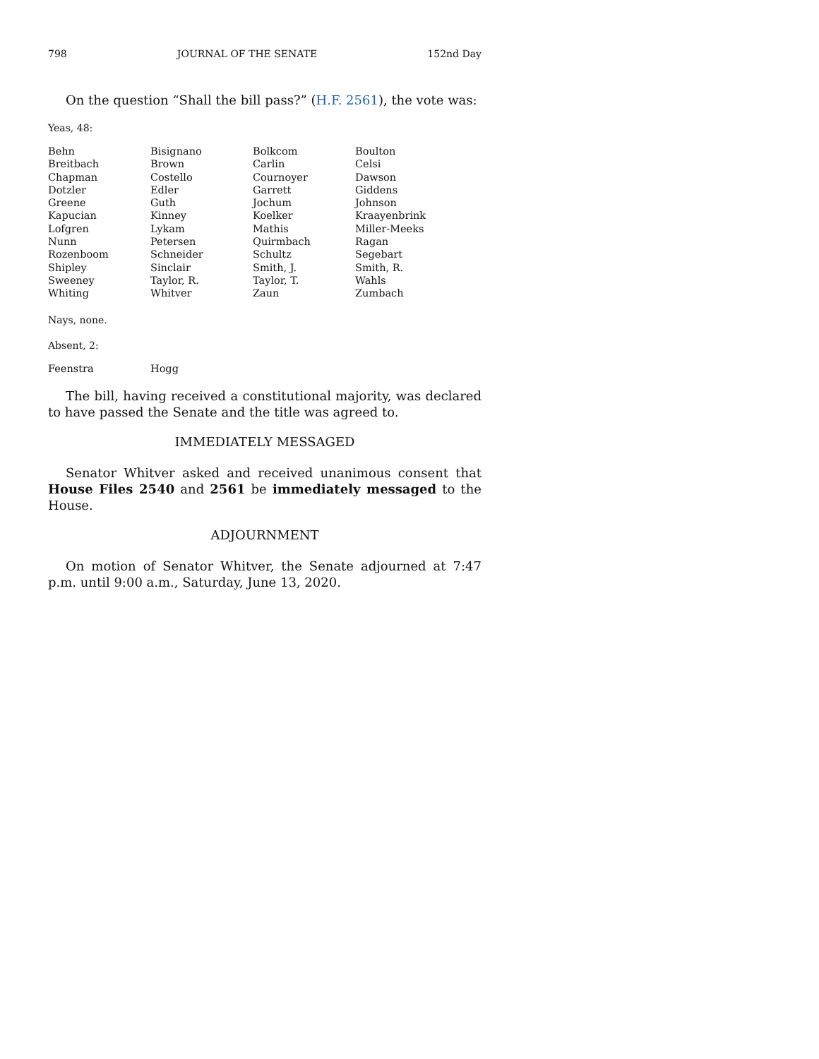798 JOURNAL OF THE SENATE 152nd Day
On the question “Shall the bill pass?” (H.F. 2561), the vote was:
Yeas, 48:
| Behn | Bisignano | Bolkcom | Boulton |
| Breitbach | Brown | Carlin | Celsi |
| Chapman | Costello | Cournoyer | Dawson |
| Dotzler | Edler | Garrett | Giddens |
| Greene | Guth | Jochum | Johnson |
| Kapucian | Kinney | Koelker | Kraayenbrink |
| Lofgren | Lykam | Mathis | Miller-Meeks |
| Nunn | Petersen | Quirmbach | Ragan |
| Rozenboom | Schneider | Schultz | Segebart |
| Shipley | Sinclair | Smith, J. | Smith, R. |
| Sweeney | Taylor, R. | Taylor, T. | Wahls |
| Whiting | Whitver | Zaun | Zumbach |
Nays, none.
Absent, 2:
| Feenstra | Hogg |
The bill, having received a constitutional majority, was declared to have passed the Senate and the title was agreed to.
IMMEDIATELY MESSAGED
Senator Whitver asked and received unanimous consent that House Files 2540 and 2561 be immediately messaged to the House.
ADJOURNMENT
On motion of Senator Whitver, the Senate adjourned at 7:47 p.m. until 9:00 a.m., Saturday, June 13, 2020.